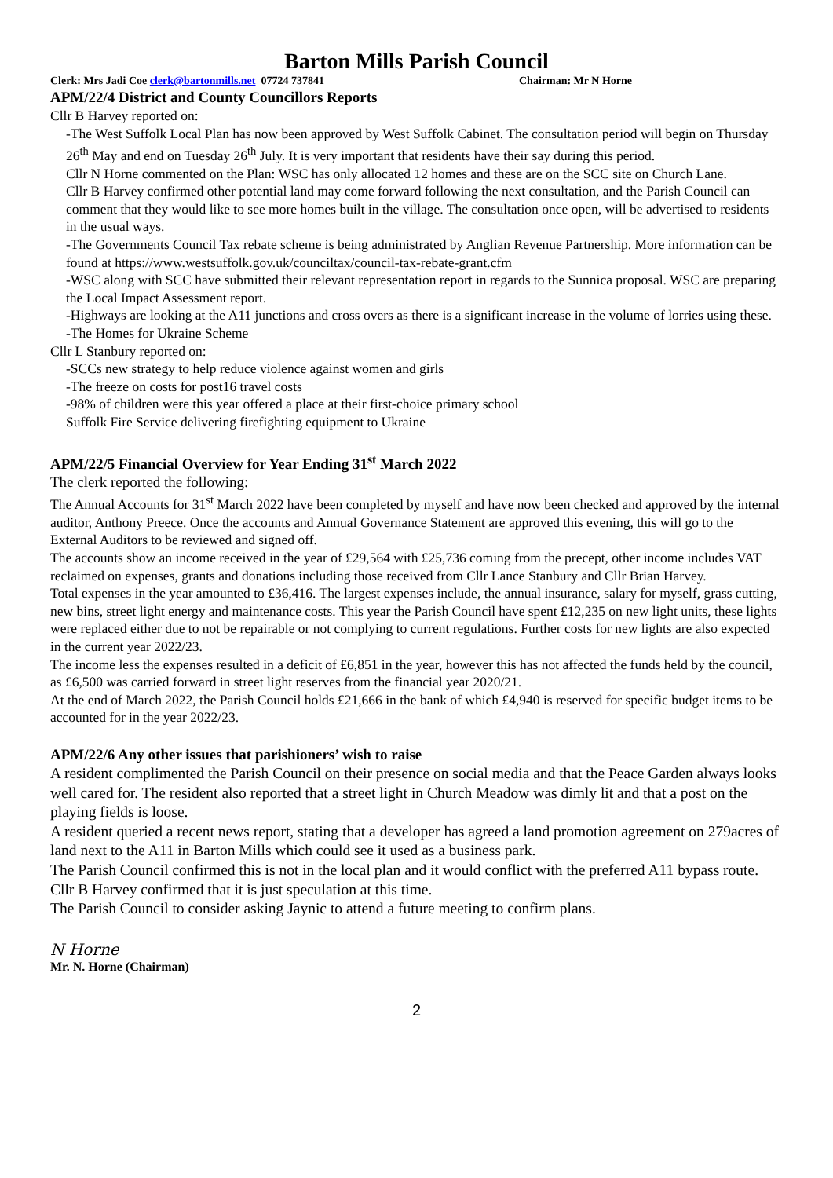Barton Mills Parish Council
Clerk: Mrs Jadi Coe clerk@bartonmills.net 07724 737841 Chairman: Mr N Horne
APM/22/4 District and County Councillors Reports
Cllr B Harvey reported on:
-The West Suffolk Local Plan has now been approved by West Suffolk Cabinet. The consultation period will begin on Thursday 26<sup>th</sup> May and end on Tuesday 26<sup>th</sup> July. It is very important that residents have their say during this period.
Cllr N Horne commented on the Plan: WSC has only allocated 12 homes and these are on the SCC site on Church Lane.
Cllr B Harvey confirmed other potential land may come forward following the next consultation, and the Parish Council can comment that they would like to see more homes built in the village. The consultation once open, will be advertised to residents in the usual ways.
-The Governments Council Tax rebate scheme is being administrated by Anglian Revenue Partnership. More information can be found at https://www.westsuffolk.gov.uk/counciltax/council-tax-rebate-grant.cfm
-WSC along with SCC have submitted their relevant representation report in regards to the Sunnica proposal. WSC are preparing the Local Impact Assessment report.
-Highways are looking at the A11 junctions and cross overs as there is a significant increase in the volume of lorries using these.
-The Homes for Ukraine Scheme
Cllr L Stanbury reported on:
-SCCs new strategy to help reduce violence against women and girls
-The freeze on costs for post16 travel costs
-98% of children were this year offered a place at their first-choice primary school
Suffolk Fire Service delivering firefighting equipment to Ukraine
APM/22/5 Financial Overview for Year Ending 31<sup>st</sup> March 2022
The clerk reported the following:
The Annual Accounts for 31<sup>st</sup> March 2022 have been completed by myself and have now been checked and approved by the internal auditor, Anthony Preece. Once the accounts and Annual Governance Statement are approved this evening, this will go to the External Auditors to be reviewed and signed off.
The accounts show an income received in the year of £29,564 with £25,736 coming from the precept, other income includes VAT reclaimed on expenses, grants and donations including those received from Cllr Lance Stanbury and Cllr Brian Harvey.
Total expenses in the year amounted to £36,416. The largest expenses include, the annual insurance, salary for myself, grass cutting, new bins, street light energy and maintenance costs. This year the Parish Council have spent £12,235 on new light units, these lights were replaced either due to not be repairable or not complying to current regulations. Further costs for new lights are also expected in the current year 2022/23.
The income less the expenses resulted in a deficit of £6,851 in the year, however this has not affected the funds held by the council, as £6,500 was carried forward in street light reserves from the financial year 2020/21.
At the end of March 2022, the Parish Council holds £21,666 in the bank of which £4,940 is reserved for specific budget items to be accounted for in the year 2022/23.
APM/22/6 Any other issues that parishioners’ wish to raise
A resident complimented the Parish Council on their presence on social media and that the Peace Garden always looks well cared for. The resident also reported that a street light in Church Meadow was dimly lit and that a post on the playing fields is loose.
A resident queried a recent news report, stating that a developer has agreed a land promotion agreement on 279acres of land next to the A11 in Barton Mills which could see it used as a business park.
The Parish Council confirmed this is not in the local plan and it would conflict with the preferred A11 bypass route.
Cllr B Harvey confirmed that it is just speculation at this time.
The Parish Council to consider asking Jaynic to attend a future meeting to confirm plans.
N Horne
Mr. N. Horne (Chairman)
2